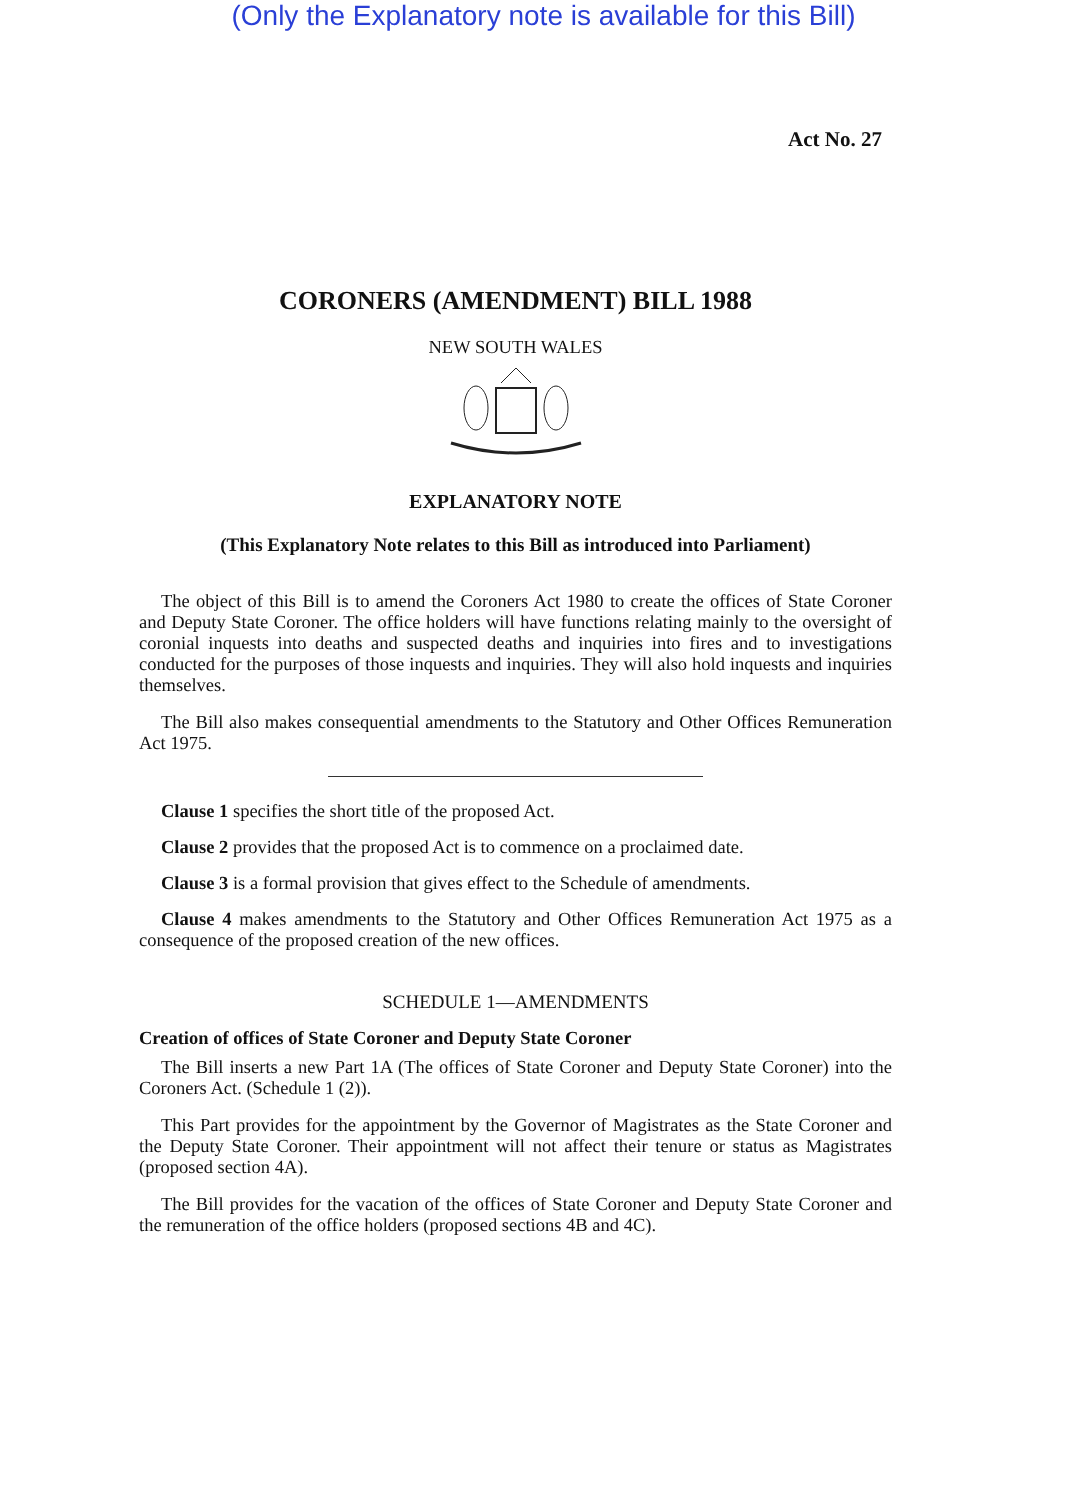(Only the Explanatory note is available for this Bill)
Act No. 27
CORONERS (AMENDMENT) BILL 1988
NEW SOUTH WALES
EXPLANATORY NOTE
(This Explanatory Note relates to this Bill as introduced into Parliament)
The object of this Bill is to amend the Coroners Act 1980 to create the offices of State Coroner and Deputy State Coroner. The office holders will have functions relating mainly to the oversight of coronial inquests into deaths and suspected deaths and inquiries into fires and to investigations conducted for the purposes of those inquests and inquiries. They will also hold inquests and inquiries themselves.
The Bill also makes consequential amendments to the Statutory and Other Offices Remuneration Act 1975.
Clause 1 specifies the short title of the proposed Act.
Clause 2 provides that the proposed Act is to commence on a proclaimed date.
Clause 3 is a formal provision that gives effect to the Schedule of amendments.
Clause 4 makes amendments to the Statutory and Other Offices Remuneration Act 1975 as a consequence of the proposed creation of the new offices.
SCHEDULE 1—AMENDMENTS
Creation of offices of State Coroner and Deputy State Coroner
The Bill inserts a new Part 1A (The offices of State Coroner and Deputy State Coroner) into the Coroners Act. (Schedule 1 (2)).
This Part provides for the appointment by the Governor of Magistrates as the State Coroner and the Deputy State Coroner. Their appointment will not affect their tenure or status as Magistrates (proposed section 4A).
The Bill provides for the vacation of the offices of State Coroner and Deputy State Coroner and the remuneration of the office holders (proposed sections 4B and 4C).